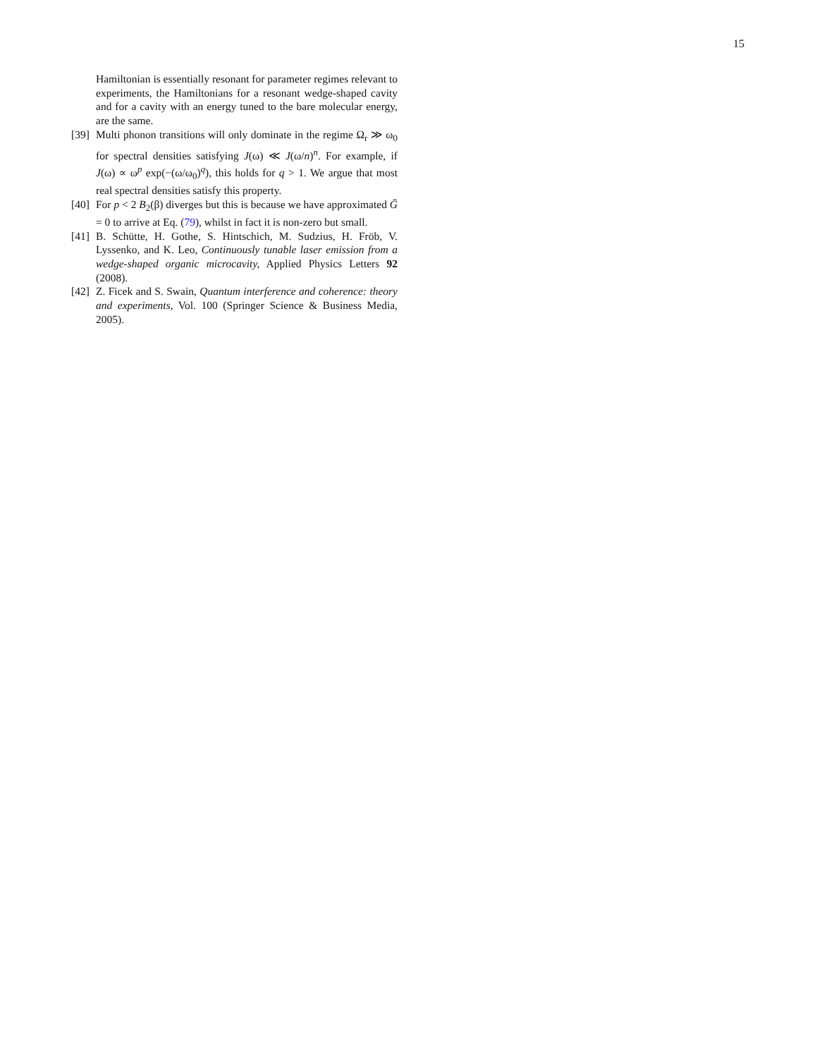15
Hamiltonian is essentially resonant for parameter regimes relevant to experiments, the Hamiltonians for a resonant wedge-shaped cavity and for a cavity with an energy tuned to the bare molecular energy, are the same.
[39] Multi phonon transitions will only dominate in the regime Ω<sub>r</sub> ≫ ω<sub>0</sub> for spectral densities satisfying J(ω) ≪ J(ω/n)<sup>n</sup>. For example, if J(ω) ∝ ω<sup>p</sup> exp(−(ω/ω<sub>0</sub>)<sup>q</sup>), this holds for q > 1. We argue that most real spectral densities satisfy this property.
[40] For p < 2 B<sub>2</sub>(β) diverges but this is because we have approximated Ḡ = 0 to arrive at Eq. (79), whilst in fact it is non-zero but small.
[41] B. Schütte, H. Gothe, S. Hintschich, M. Sudzius, H. Fröb, V. Lyssenko, and K. Leo, Continuously tunable laser emission from a wedge-shaped organic microcavity, Applied Physics Letters 92 (2008).
[42] Z. Ficek and S. Swain, Quantum interference and coherence: theory and experiments, Vol. 100 (Springer Science & Business Media, 2005).